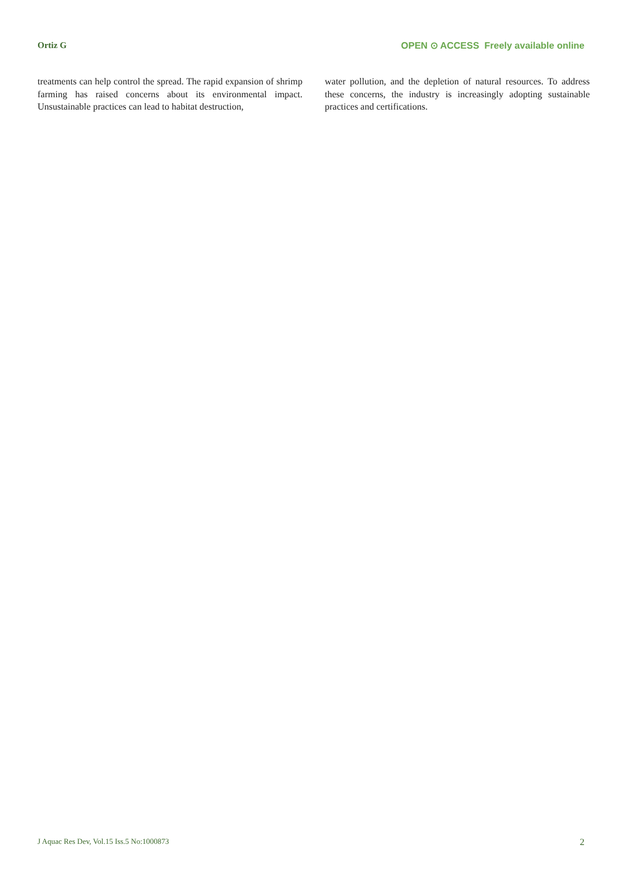Ortiz G
OPEN ⊙ ACCESS Freely available online
treatments can help control the spread. The rapid expansion of shrimp farming has raised concerns about its environmental impact. Unsustainable practices can lead to habitat destruction,
water pollution, and the depletion of natural resources. To address these concerns, the industry is increasingly adopting sustainable practices and certifications.
J Aquac Res Dev, Vol.15 Iss.5 No:1000873 2